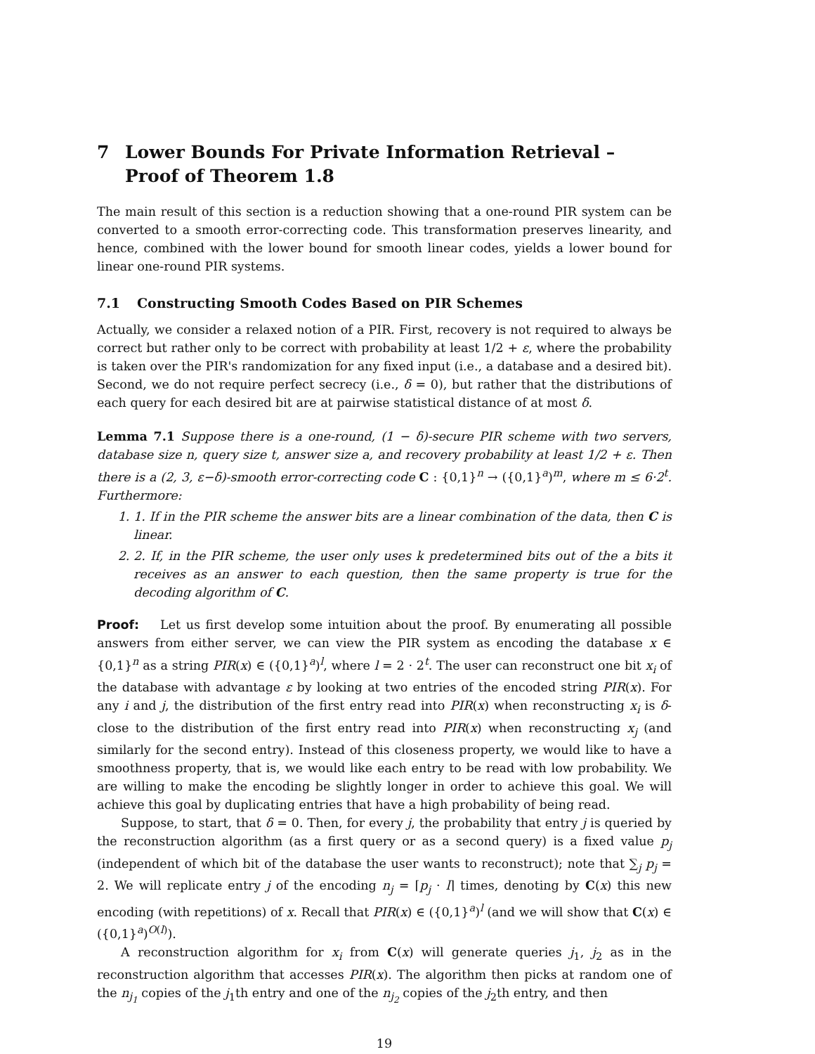7 Lower Bounds For Private Information Retrieval – Proof of Theorem 1.8
The main result of this section is a reduction showing that a one-round PIR system can be converted to a smooth error-correcting code. This transformation preserves linearity, and hence, combined with the lower bound for smooth linear codes, yields a lower bound for linear one-round PIR systems.
7.1 Constructing Smooth Codes Based on PIR Schemes
Actually, we consider a relaxed notion of a PIR. First, recovery is not required to always be correct but rather only to be correct with probability at least 1/2 + ε, where the probability is taken over the PIR's randomization for any fixed input (i.e., a database and a desired bit). Second, we do not require perfect secrecy (i.e., δ = 0), but rather that the distributions of each query for each desired bit are at pairwise statistical distance of at most δ.
Lemma 7.1 Suppose there is a one-round, (1 − δ)-secure PIR scheme with two servers, database size n, query size t, answer size a, and recovery probability at least 1/2 + ε. Then there is a (2, 3, ε−δ)-smooth error-correcting code C : {0,1}<sup>n</sup> → ({0,1}<sup>a</sup>)<sup>m</sup>, where m ≤ 6·2<sup>t</sup>. Furthermore:
1. 1. If in the PIR scheme the answer bits are a linear combination of the data, then C is linear.
2. 2. If, in the PIR scheme, the user only uses k predetermined bits out of the a bits it receives as an answer to each question, then the same property is true for the decoding algorithm of C.
Proof: Let us first develop some intuition about the proof. By enumerating all possible answers from either server, we can view the PIR system as encoding the database x ∈ {0,1}<sup>n</sup> as a string PIR(x) ∈ ({0,1}<sup>a</sup>)<sup>l</sup>, where l = 2 · 2<sup>t</sup>. The user can reconstruct one bit x<sub>i</sub> of the database with advantage ε by looking at two entries of the encoded string PIR(x). For any i and j, the distribution of the first entry read into PIR(x) when reconstructing x<sub>i</sub> is δ-close to the distribution of the first entry read into PIR(x) when reconstructing x<sub>j</sub> (and similarly for the second entry). Instead of this closeness property, we would like to have a smoothness property, that is, we would like each entry to be read with low probability. We are willing to make the encoding be slightly longer in order to achieve this goal. We will achieve this goal by duplicating entries that have a high probability of being read.
Suppose, to start, that δ = 0. Then, for every j, the probability that entry j is queried by the reconstruction algorithm (as a first query or as a second query) is a fixed value p<sub>j</sub> (independent of which bit of the database the user wants to reconstruct); note that ∑<sub>j</sub> p<sub>j</sub> = 2. We will replicate entry j of the encoding n<sub>j</sub> = ⌈p<sub>j</sub> · l⌉ times, denoting by C(x) this new encoding (with repetitions) of x. Recall that PIR(x) ∈ ({0,1}<sup>a</sup>)<sup>l</sup> (and we will show that C(x) ∈ ({0,1}<sup>a</sup>)<sup>O(l)</sup>).
A reconstruction algorithm for x<sub>i</sub> from C(x) will generate queries j<sub>1</sub>, j<sub>2</sub> as in the reconstruction algorithm that accesses PIR(x). The algorithm then picks at random one of the n<sub>j<sub>1</sub></sub> copies of the j<sub>1</sub>th entry and one of the n<sub>j<sub>2</sub></sub> copies of the j<sub>2</sub>th entry, and then
19